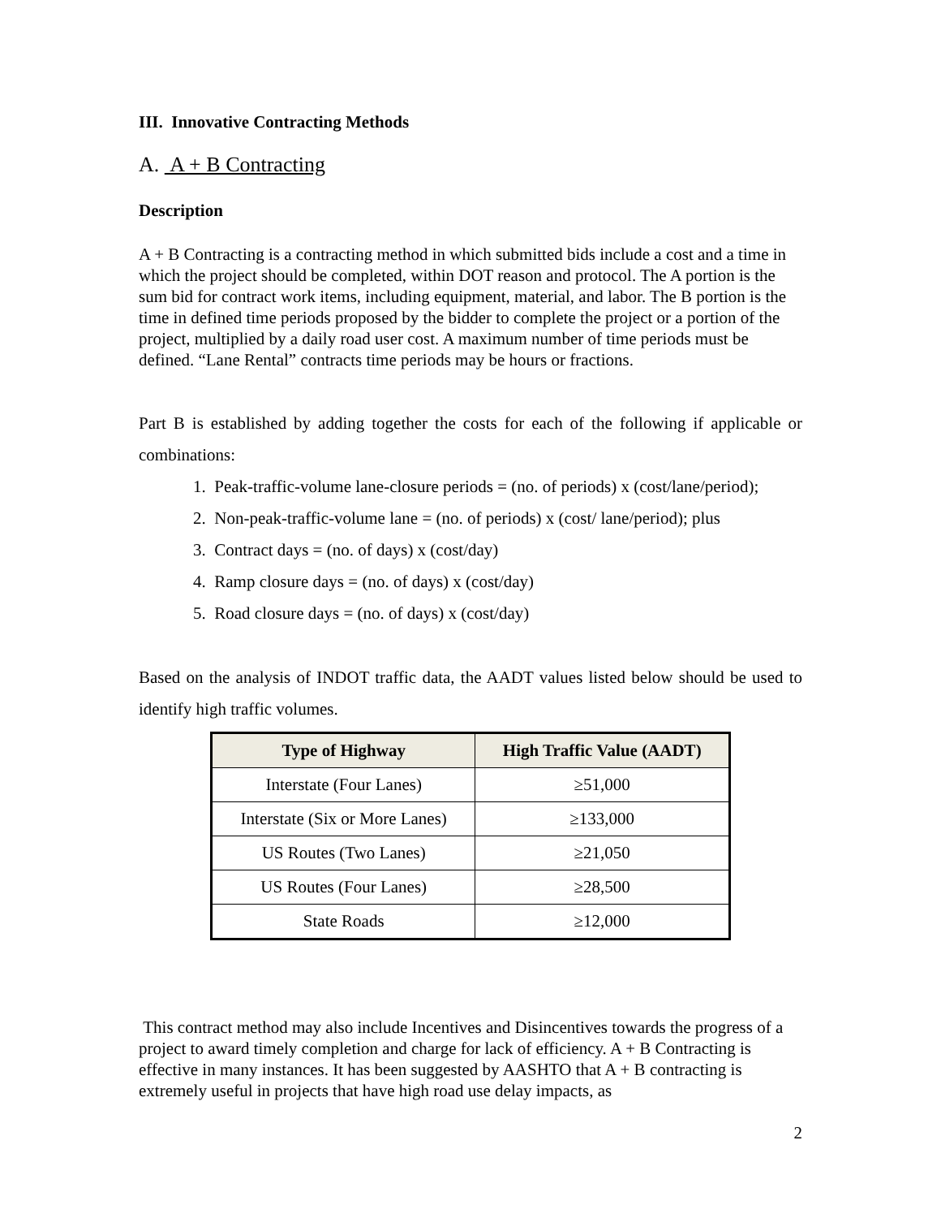III. Innovative Contracting Methods
A. A + B Contracting
Description
A + B Contracting is a contracting method in which submitted bids include a cost and a time in which the project should be completed, within DOT reason and protocol. The A portion is the sum bid for contract work items, including equipment, material, and labor. The B portion is the time in defined time periods proposed by the bidder to complete the project or a portion of the project, multiplied by a daily road user cost. A maximum number of time periods must be defined. “Lane Rental” contracts time periods may be hours or fractions.
Part B is established by adding together the costs for each of the following if applicable or combinations:
1. Peak-traffic-volume lane-closure periods = (no. of periods) x (cost/lane/period);
2. Non-peak-traffic-volume lane = (no. of periods) x (cost/ lane/period); plus
3. Contract days = (no. of days) x (cost/day)
4. Ramp closure days = (no. of days) x (cost/day)
5. Road closure days = (no. of days) x (cost/day)
Based on the analysis of INDOT traffic data, the AADT values listed below should be used to identify high traffic volumes.
| Type of Highway | High Traffic Value (AADT) |
| --- | --- |
| Interstate (Four Lanes) | ≥51,000 |
| Interstate (Six or More Lanes) | ≥133,000 |
| US Routes (Two Lanes) | ≥21,050 |
| US Routes (Four Lanes) | ≥28,500 |
| State Roads | ≥12,000 |
This contract method may also include Incentives and Disincentives towards the progress of a project to award timely completion and charge for lack of efficiency. A + B Contracting is effective in many instances. It has been suggested by AASHTO that A + B contracting is extremely useful in projects that have high road use delay impacts, as
2